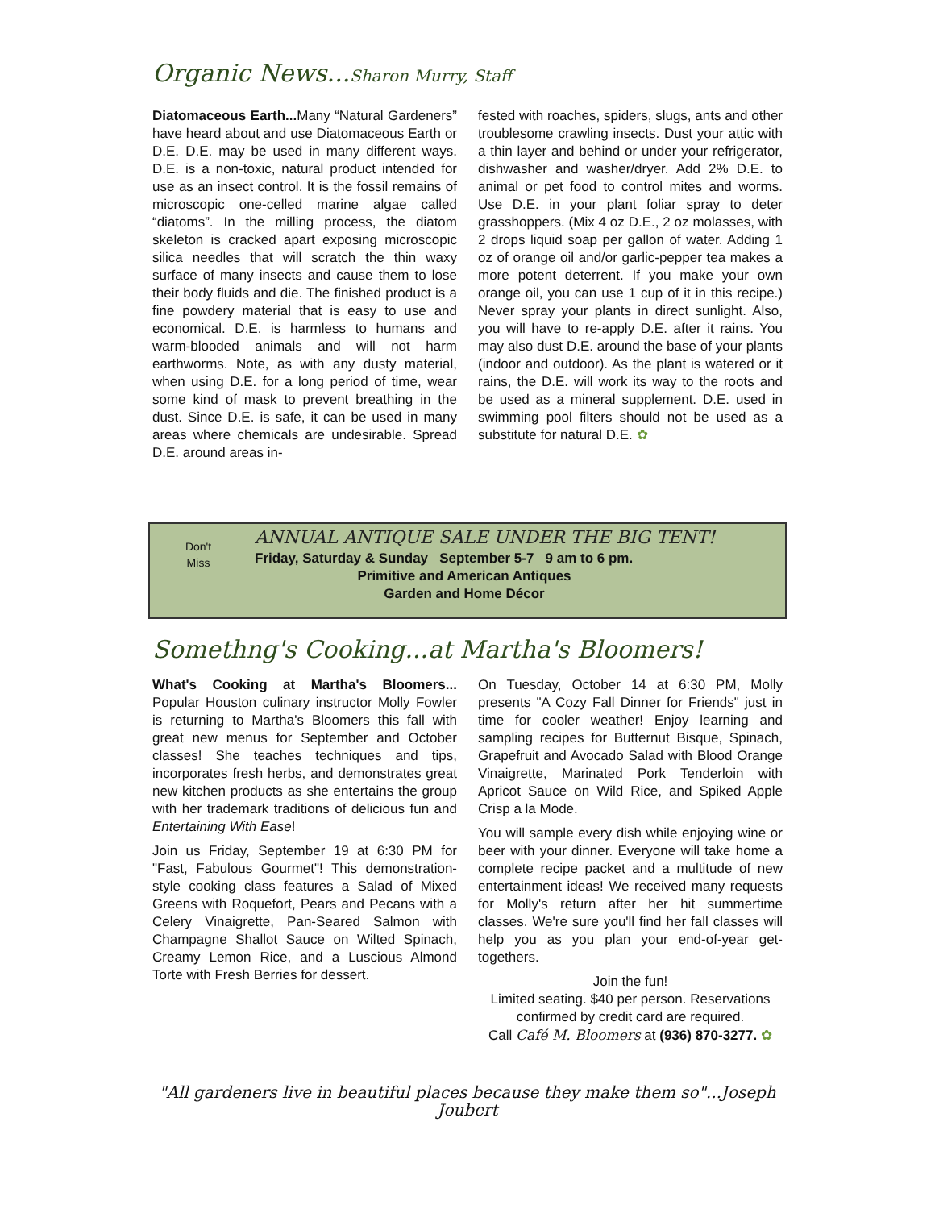Organic News...Sharon Murry, Staff
Diatomaceous Earth... Many “Natural Gardeners” have heard about and use Diatomaceous Earth or D.E. D.E. may be used in many different ways. D.E. is a non-toxic, natural product intended for use as an insect control. It is the fossil remains of microscopic one-celled marine algae called “diatoms”. In the milling process, the diatom skeleton is cracked apart exposing microscopic silica needles that will scratch the thin waxy surface of many insects and cause them to lose their body fluids and die. The finished product is a fine powdery material that is easy to use and economical. D.E. is harmless to humans and warm-blooded animals and will not harm earthworms. Note, as with any dusty material, when using D.E. for a long period of time, wear some kind of mask to prevent breathing in the dust. Since D.E. is safe, it can be used in many areas where chemicals are undesirable. Spread D.E. around areas in-
fested with roaches, spiders, slugs, ants and other troublesome crawling insects. Dust your attic with a thin layer and behind or under your refrigerator, dishwasher and washer/dryer. Add 2% D.E. to animal or pet food to control mites and worms. Use D.E. in your plant foliar spray to deter grasshoppers. (Mix 4 oz D.E., 2 oz molasses, with 2 drops liquid soap per gallon of water. Adding 1 oz of orange oil and/or garlic-pepper tea makes a more potent deterrent. If you make your own orange oil, you can use 1 cup of it in this recipe.) Never spray your plants in direct sunlight. Also, you will have to re-apply D.E. after it rains. You may also dust D.E. around the base of your plants (indoor and outdoor). As the plant is watered or it rains, the D.E. will work its way to the roots and be used as a mineral supplement. D.E. used in swimming pool filters should not be used as a substitute for natural D.E. ✿
Don't
Miss
ANNUAL ANTIQUE SALE UNDER THE BIG TENT!
Friday, Saturday & Sunday September 5-7 9 am to 6 pm.
Primitive and American Antiques
Garden and Home Décor
Somethng's Cooking...at Martha's Bloomers!
What's Cooking at Martha's Bloomers... Popular Houston culinary instructor Molly Fowler is returning to Martha's Bloomers this fall with great new menus for September and October classes! She teaches techniques and tips, incorporates fresh herbs, and demonstrates great new kitchen products as she entertains the group with her trademark traditions of delicious fun and Entertaining With Ease!
Join us Friday, September 19 at 6:30 PM for "Fast, Fabulous Gourmet"! This demonstration-style cooking class features a Salad of Mixed Greens with Roquefort, Pears and Pecans with a Celery Vinaigrette, Pan-Seared Salmon with Champagne Shallot Sauce on Wilted Spinach, Creamy Lemon Rice, and a Luscious Almond Torte with Fresh Berries for dessert.
On Tuesday, October 14 at 6:30 PM, Molly presents "A Cozy Fall Dinner for Friends" just in time for cooler weather! Enjoy learning and sampling recipes for Butternut Bisque, Spinach, Grapefruit and Avocado Salad with Blood Orange Vinaigrette, Marinated Pork Tenderloin with Apricot Sauce on Wild Rice, and Spiked Apple Crisp a la Mode.
You will sample every dish while enjoying wine or beer with your dinner. Everyone will take home a complete recipe packet and a multitude of new entertainment ideas! We received many requests for Molly's return after her hit summertime classes. We're sure you'll find her fall classes will help you as you plan your end-of-year get-togethers.
Join the fun!
Limited seating. $40 per person. Reservations confirmed by credit card are required.
Call Café M. Bloomers at (936) 870-3277. ✿
"All gardeners live in beautiful places because they make them so"...Joseph Joubert